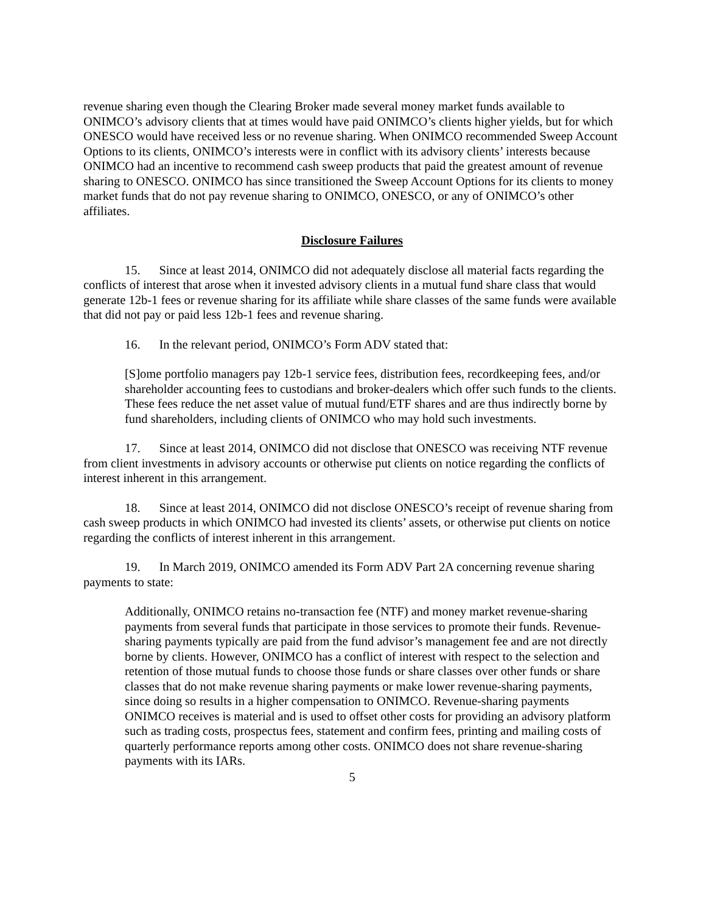revenue sharing even though the Clearing Broker made several money market funds available to ONIMCO’s advisory clients that at times would have paid ONIMCO’s clients higher yields, but for which ONESCO would have received less or no revenue sharing. When ONIMCO recommended Sweep Account Options to its clients, ONIMCO’s interests were in conflict with its advisory clients’ interests because ONIMCO had an incentive to recommend cash sweep products that paid the greatest amount of revenue sharing to ONESCO. ONIMCO has since transitioned the Sweep Account Options for its clients to money market funds that do not pay revenue sharing to ONIMCO, ONESCO, or any of ONIMCO’s other affiliates.
Disclosure Failures
15. Since at least 2014, ONIMCO did not adequately disclose all material facts regarding the conflicts of interest that arose when it invested advisory clients in a mutual fund share class that would generate 12b-1 fees or revenue sharing for its affiliate while share classes of the same funds were available that did not pay or paid less 12b-1 fees and revenue sharing.
16. In the relevant period, ONIMCO’s Form ADV stated that:
[S]ome portfolio managers pay 12b-1 service fees, distribution fees, recordkeeping fees, and/or shareholder accounting fees to custodians and broker-dealers which offer such funds to the clients. These fees reduce the net asset value of mutual fund/ETF shares and are thus indirectly borne by fund shareholders, including clients of ONIMCO who may hold such investments.
17. Since at least 2014, ONIMCO did not disclose that ONESCO was receiving NTF revenue from client investments in advisory accounts or otherwise put clients on notice regarding the conflicts of interest inherent in this arrangement.
18. Since at least 2014, ONIMCO did not disclose ONESCO’s receipt of revenue sharing from cash sweep products in which ONIMCO had invested its clients’ assets, or otherwise put clients on notice regarding the conflicts of interest inherent in this arrangement.
19. In March 2019, ONIMCO amended its Form ADV Part 2A concerning revenue sharing payments to state:
Additionally, ONIMCO retains no-transaction fee (NTF) and money market revenue-sharing payments from several funds that participate in those services to promote their funds. Revenue-sharing payments typically are paid from the fund advisor’s management fee and are not directly borne by clients. However, ONIMCO has a conflict of interest with respect to the selection and retention of those mutual funds to choose those funds or share classes over other funds or share classes that do not make revenue sharing payments or make lower revenue-sharing payments, since doing so results in a higher compensation to ONIMCO. Revenue-sharing payments ONIMCO receives is material and is used to offset other costs for providing an advisory platform such as trading costs, prospectus fees, statement and confirm fees, printing and mailing costs of quarterly performance reports among other costs. ONIMCO does not share revenue-sharing payments with its IARs.
5